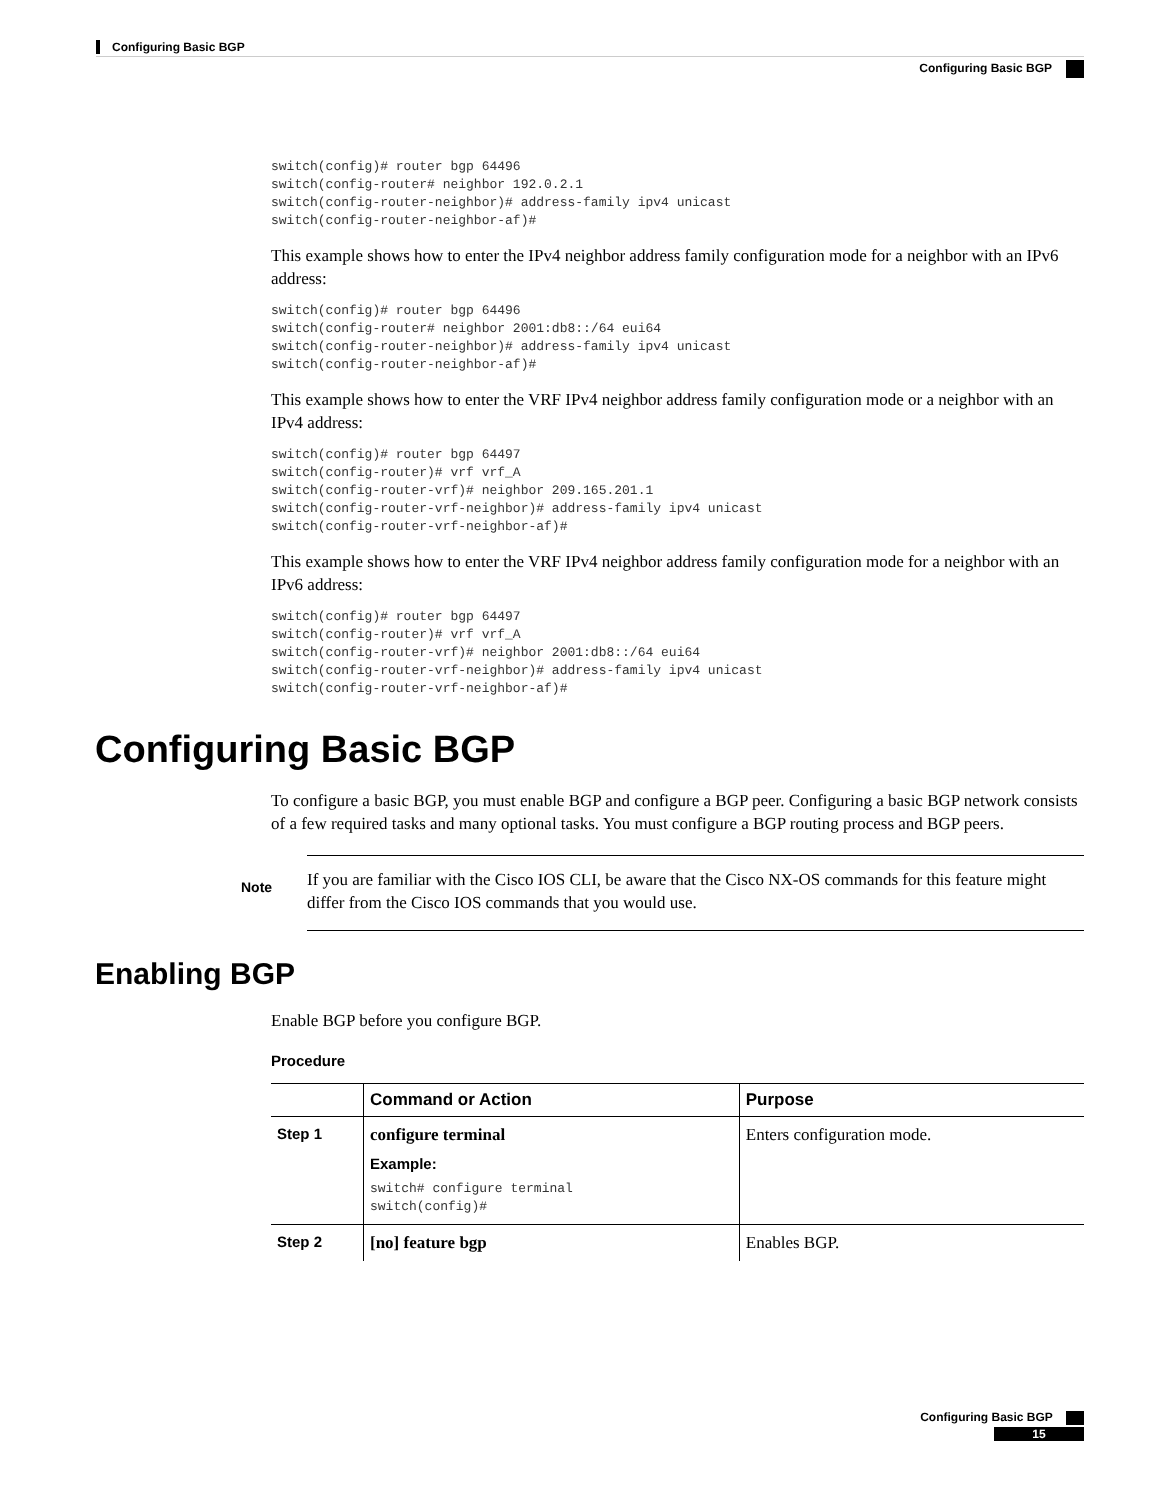Configuring Basic BGP
Configuring Basic BGP
switch(config)# router bgp 64496
switch(config-router# neighbor 192.0.2.1
switch(config-router-neighbor)# address-family ipv4 unicast
switch(config-router-neighbor-af)#
This example shows how to enter the IPv4 neighbor address family configuration mode for a neighbor with an IPv6 address:
switch(config)# router bgp 64496
switch(config-router# neighbor 2001:db8::/64 eui64
switch(config-router-neighbor)# address-family ipv4 unicast
switch(config-router-neighbor-af)#
This example shows how to enter the VRF IPv4 neighbor address family configuration mode or a neighbor with an IPv4 address:
switch(config)# router bgp 64497
switch(config-router)# vrf vrf_A
switch(config-router-vrf)# neighbor 209.165.201.1
switch(config-router-vrf-neighbor)# address-family ipv4 unicast
switch(config-router-vrf-neighbor-af)#
This example shows how to enter the VRF IPv4 neighbor address family configuration mode for a neighbor with an IPv6 address:
switch(config)# router bgp 64497
switch(config-router)# vrf vrf_A
switch(config-router-vrf)# neighbor 2001:db8::/64 eui64
switch(config-router-vrf-neighbor)# address-family ipv4 unicast
switch(config-router-vrf-neighbor-af)#
Configuring Basic BGP
To configure a basic BGP, you must enable BGP and configure a BGP peer. Configuring a basic BGP network consists of a few required tasks and many optional tasks. You must configure a BGP routing process and BGP peers.
Note
If you are familiar with the Cisco IOS CLI, be aware that the Cisco NX-OS commands for this feature might differ from the Cisco IOS commands that you would use.
Enabling BGP
Enable BGP before you configure BGP.
Procedure
| | Command or Action | Purpose |
| --- | --- | --- |
| Step 1 | configure terminal Example: switch# configure terminal switch(config)# | Enters configuration mode. |
| Step 2 | [no] feature bgp | Enables BGP. |
Configuring Basic BGP
15